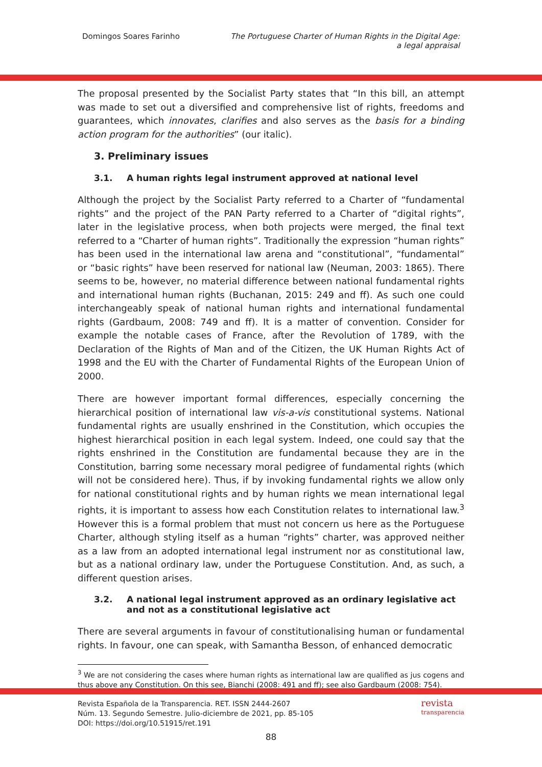Domingos Soares Farinho The Portuguese Charter of Human Rights in the Digital Age:
a legal appraisal
The proposal presented by the Socialist Party states that “In this bill, an attempt was made to set out a diversified and comprehensive list of rights, freedoms and guarantees, which innovates, clarifies and also serves as the basis for a binding action program for the authorities” (our italic).
3. Preliminary issues
3.1. A human rights legal instrument approved at national level
Although the project by the Socialist Party referred to a Charter of “fundamental rights” and the project of the PAN Party referred to a Charter of “digital rights”, later in the legislative process, when both projects were merged, the final text referred to a “Charter of human rights”. Traditionally the expression “human rights” has been used in the international law arena and “constitutional”, “fundamental” or “basic rights” have been reserved for national law (Neuman, 2003: 1865). There seems to be, however, no material difference between national fundamental rights and international human rights (Buchanan, 2015: 249 and ff). As such one could interchangeably speak of national human rights and international fundamental rights (Gardbaum, 2008: 749 and ff). It is a matter of convention. Consider for example the notable cases of France, after the Revolution of 1789, with the Declaration of the Rights of Man and of the Citizen, the UK Human Rights Act of 1998 and the EU with the Charter of Fundamental Rights of the European Union of 2000.
There are however important formal differences, especially concerning the hierarchical position of international law vis-a-vis constitutional systems. National fundamental rights are usually enshrined in the Constitution, which occupies the highest hierarchical position in each legal system. Indeed, one could say that the rights enshrined in the Constitution are fundamental because they are in the Constitution, barring some necessary moral pedigree of fundamental rights (which will not be considered here). Thus, if by invoking fundamental rights we allow only for national constitutional rights and by human rights we mean international legal rights, it is important to assess how each Constitution relates to international law.<sup>3</sup> However this is a formal problem that must not concern us here as the Portuguese Charter, although styling itself as a human “rights” charter, was approved neither as a law from an adopted international legal instrument nor as constitutional law, but as a national ordinary law, under the Portuguese Constitution. And, as such, a different question arises.
3.2. A national legal instrument approved as an ordinary legislative act and not as a constitutional legislative act
There are several arguments in favour of constitutionalising human or fundamental rights. In favour, one can speak, with Samantha Besson, of enhanced democratic
<sup>3</sup> We are not considering the cases where human rights as international law are qualified as jus cogens and thus above any Constitution. On this see, Bianchi (2008: 491 and ff); see also Gardbaum (2008: 754).
revista
transparencia
Revista Española de la Transparencia. RET. ISSN 2444-2607
Núm. 13. Segundo Semestre. Julio-diciembre de 2021, pp. 85-105
DOI: https://doi.org/10.51915/ret.191
88